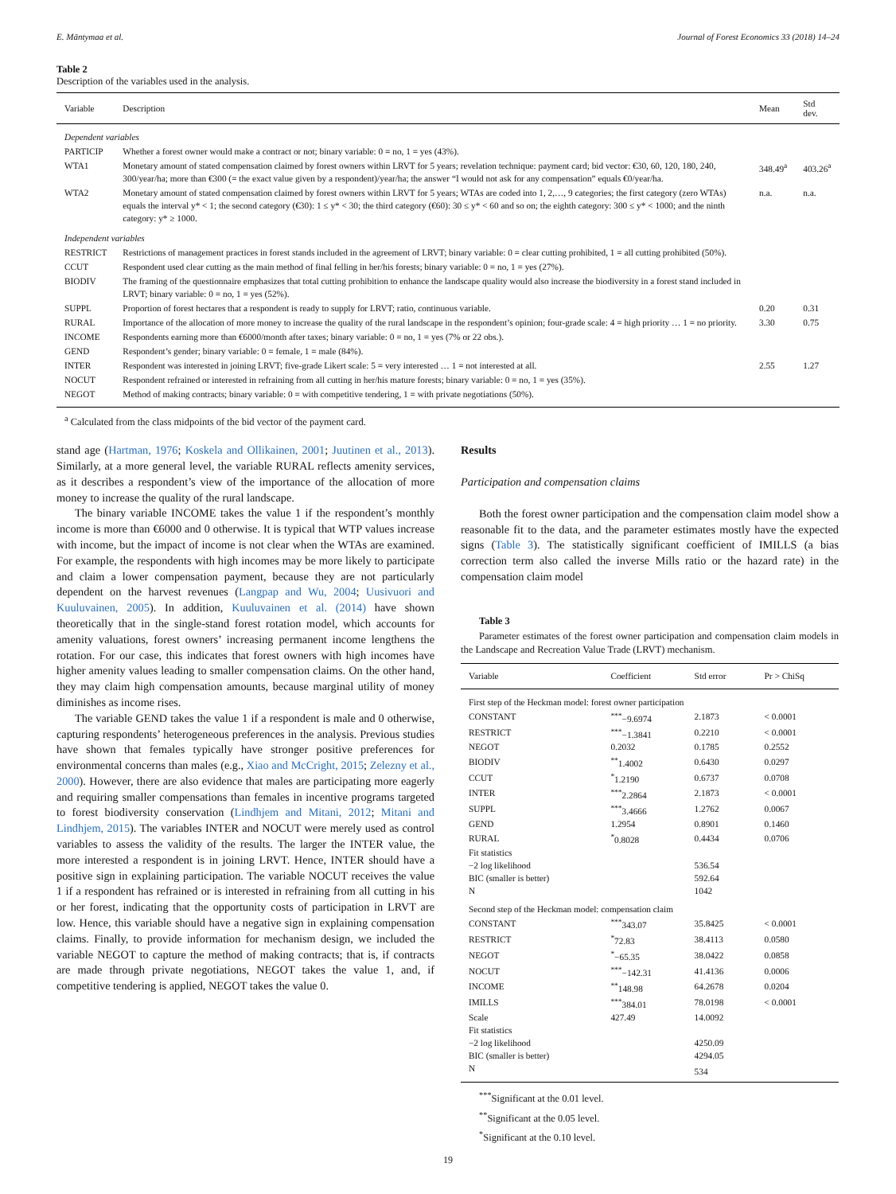E. Mäntymaa et al. Journal of Forest Economics 33 (2018) 14–24
Table 2
Description of the variables used in the analysis.
| Variable | Description | Mean | Std dev. |
| --- | --- | --- | --- |
| Dependent variables | | | |
| PARTICIP | Whether a forest owner would make a contract or not; binary variable: 0 = no, 1 = yes (43%). | | |
| WTA1 | Monetary amount of stated compensation claimed by forest owners within LRVT for 5 years; revelation technique: payment card; bid vector: €30, 60, 120, 180, 240, 300/year/ha; more than €300 (= the exact value given by a respondent)/year/ha; the answer “I would not ask for any compensation” equals €0/year/ha. | 348.49<sup>a</sup> | 403.26<sup>a</sup> |
| WTA2 | Monetary amount of stated compensation claimed by forest owners within LRVT for 5 years; WTAs are coded into 1, 2,…, 9 categories; the first category (zero WTAs) equals the interval y* < 1; the second category (€30): 1 ≤ y* < 30; the third category (€60): 30 ≤ y* < 60 and so on; the eighth category: 300 ≤ y* < 1000; and the ninth category: y* ≥ 1000. | n.a. | n.a. |
| Independent variables | | | |
| RESTRICT | Restrictions of management practices in forest stands included in the agreement of LRVT; binary variable: 0 = clear cutting prohibited, 1 = all cutting prohibited (50%). | | |
| CCUT | Respondent used clear cutting as the main method of final felling in her/his forests; binary variable: 0 = no, 1 = yes (27%). | | |
| BIODIV | The framing of the questionnaire emphasizes that total cutting prohibition to enhance the landscape quality would also increase the biodiversity in a forest stand included in LRVT; binary variable: 0 = no, 1 = yes (52%). | | |
| SUPPL | Proportion of forest hectares that a respondent is ready to supply for LRVT; ratio, continuous variable. | 0.20 | 0.31 |
| RURAL | Importance of the allocation of more money to increase the quality of the rural landscape in the respondent’s opinion; four-grade scale: 4 = high priority … 1 = no priority. | 3.30 | 0.75 |
| INCOME | Respondents earning more than €6000/month after taxes; binary variable: 0 = no, 1 = yes (7% or 22 obs.). | | |
| GEND | Respondent’s gender; binary variable: 0 = female, 1 = male (84%). | | |
| INTER | Respondent was interested in joining LRVT; five-grade Likert scale: 5 = very interested … 1 = not interested at all. | 2.55 | 1.27 |
| NOCUT | Respondent refrained or interested in refraining from all cutting in her/his mature forests; binary variable: 0 = no, 1 = yes (35%). | | |
| NEGOT | Method of making contracts; binary variable: 0 = with competitive tendering, 1 = with private negotiations (50%). | | |
<sup>a</sup> Calculated from the class midpoints of the bid vector of the payment card.
stand age (Hartman, 1976; Koskela and Ollikainen, 2001; Juutinen et al., 2013). Similarly, at a more general level, the variable RURAL reflects amenity services, as it describes a respondent’s view of the importance of the allocation of more money to increase the quality of the rural landscape.
The binary variable INCOME takes the value 1 if the respondent’s monthly income is more than €6000 and 0 otherwise. It is typical that WTP values increase with income, but the impact of income is not clear when the WTAs are examined. For example, the respondents with high incomes may be more likely to participate and claim a lower compensation payment, because they are not particularly dependent on the harvest revenues (Langpap and Wu, 2004; Uusivuori and Kuuluvainen, 2005). In addition, Kuuluvainen et al. (2014) have shown theoretically that in the single-stand forest rotation model, which accounts for amenity valuations, forest owners’ increasing permanent income lengthens the rotation. For our case, this indicates that forest owners with high incomes have higher amenity values leading to smaller compensation claims. On the other hand, they may claim high compensation amounts, because marginal utility of money diminishes as income rises.
The variable GEND takes the value 1 if a respondent is male and 0 otherwise, capturing respondents’ heterogeneous preferences in the analysis. Previous studies have shown that females typically have stronger positive preferences for environmental concerns than males (e.g., Xiao and McCright, 2015; Zelezny et al., 2000). However, there are also evidence that males are participating more eagerly and requiring smaller compensations than females in incentive programs targeted to forest biodiversity conservation (Lindhjem and Mitani, 2012; Mitani and Lindhjem, 2015). The variables INTER and NOCUT were merely used as control variables to assess the validity of the results. The larger the INTER value, the more interested a respondent is in joining LRVT. Hence, INTER should have a positive sign in explaining participation. The variable NOCUT receives the value 1 if a respondent has refrained or is interested in refraining from all cutting in his or her forest, indicating that the opportunity costs of participation in LRVT are low. Hence, this variable should have a negative sign in explaining compensation claims. Finally, to provide information for mechanism design, we included the variable NEGOT to capture the method of making contracts; that is, if contracts are made through private negotiations, NEGOT takes the value 1, and, if competitive tendering is applied, NEGOT takes the value 0.
Results
Participation and compensation claims
Both the forest owner participation and the compensation claim model show a reasonable fit to the data, and the parameter estimates mostly have the expected signs (Table 3). The statistically significant coefficient of IMILLS (a bias correction term also called the inverse Mills ratio or the hazard rate) in the compensation claim model
Table 3
Parameter estimates of the forest owner participation and compensation claim models in the Landscape and Recreation Value Trade (LRVT) mechanism.
| Variable | Coefficient | Std error | Pr > ChiSq |
| --- | --- | --- | --- |
| First step of the Heckman model: forest owner participation | | | |
| CONSTANT | <sup>***</sup>−9.6974 | 2.1873 | < 0.0001 |
| RESTRICT | <sup>***</sup>−1.3841 | 0.2210 | < 0.0001 |
| NEGOT | 0.2032 | 0.1785 | 0.2552 |
| BIODIV | <sup>**</sup> 1.4002 | 0.6430 | 0.0297 |
| CCUT | <sup>*</sup> 1.2190 | 0.6737 | 0.0708 |
| INTER | <sup>***</sup> 2.2864 | 2.1873 | < 0.0001 |
| SUPPL | <sup>***</sup> 3.4666 | 1.2762 | 0.0067 |
| GEND | 1.2954 | 0.8901 | 0.1460 |
| RURAL | <sup>*</sup> 0.8028 | 0.4434 | 0.0706 |
| Fit statistics | | | |
| −2 log likelihood | | 536.54 | |
| BIC (smaller is better) | | 592.64 | |
| N | | 1042 | |
| Second step of the Heckman model: compensation claim | | | |
| CONSTANT | <sup>***</sup> 343.07 | 35.8425 | < 0.0001 |
| RESTRICT | <sup>*</sup> 72.83 | 38.4113 | 0.0580 |
| NEGOT | <sup>*</sup>−65.35 | 38.0422 | 0.0858 |
| NOCUT | <sup>***</sup>−142.31 | 41.4136 | 0.0006 |
| INCOME | <sup>**</sup> 148.98 | 64.2678 | 0.0204 |
| IMILLS | <sup>***</sup> 384.01 | 78.0198 | < 0.0001 |
| Scale | 427.49 | 14.0092 | |
| Fit statistics | | | |
| −2 log likelihood | | 4250.09 | |
| BIC (smaller is better) | | 4294.05 | |
| N | | 534 | |
<sup>***</sup> Significant at the 0.01 level.
<sup>**</sup> Significant at the 0.05 level.
<sup>*</sup> Significant at the 0.10 level.
19